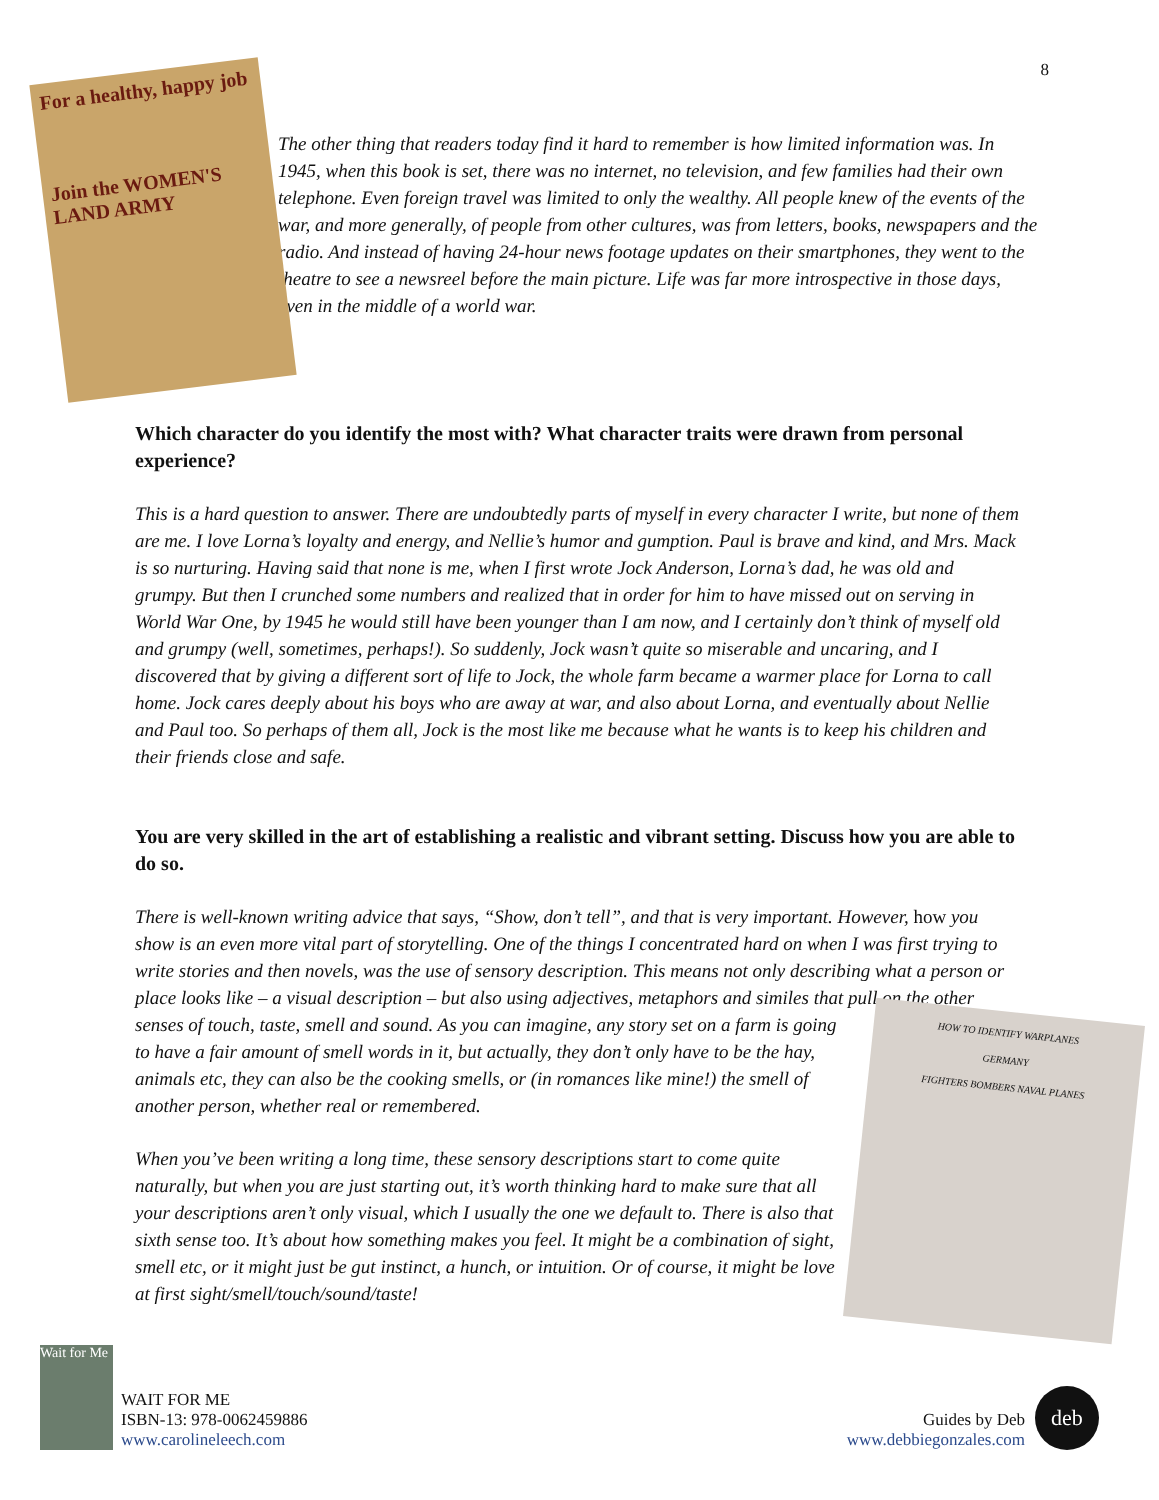8
For a healthy, happy job
Join the WOMEN'S LAND ARMY
The other thing that readers today find it hard to remember is how limited information was. In 1945, when this book is set, there was no internet, no television, and few families had their own telephone. Even foreign travel was limited to only the wealthy. All people knew of the events of the war, and more generally, of people from other cultures, was from letters, books, newspapers and the radio. And instead of having 24-hour news footage updates on their smartphones, they went to the theatre to see a newsreel before the main picture. Life was far more introspective in those days, even in the middle of a world war.
Which character do you identify the most with? What character traits were drawn from personal experience?
This is a hard question to answer. There are undoubtedly parts of myself in every character I write, but none of them are me. I love Lorna’s loyalty and energy, and Nellie’s humor and gumption. Paul is brave and kind, and Mrs. Mack is so nurturing. Having said that none is me, when I first wrote Jock Anderson, Lorna’s dad, he was old and grumpy. But then I crunched some numbers and realized that in order for him to have missed out on serving in World War One, by 1945 he would still have been younger than I am now, and I certainly don’t think of myself old and grumpy (well, sometimes, perhaps!). So suddenly, Jock wasn’t quite so miserable and uncaring, and I discovered that by giving a different sort of life to Jock, the whole farm became a warmer place for Lorna to call home. Jock cares deeply about his boys who are away at war, and also about Lorna, and eventually about Nellie and Paul too. So perhaps of them all, Jock is the most like me because what he wants is to keep his children and their friends close and safe.
You are very skilled in the art of establishing a realistic and vibrant setting. Discuss how you are able to do so.
There is well-known writing advice that says, “Show, don’t tell”, and that is very important. However, how you show is an even more vital part of storytelling. One of the things I concentrated hard on when I was first trying to write stories and then novels, was the use of sensory description. This means not only describing what a person or place looks like – a visual description – but also using adjectives, metaphors and similes that pull on the other senses of touch, taste, smell and sound. As you can imagine, any story HOW TO IDENTIFY WARPLANES
GERMANY
FIGHTERS BOMBERS NAVAL PLANES set on a farm is going to have a fair amount of smell words in it, but actually, they don’t only have to be the hay, animals etc, they can also be the cooking smells, or (in romances like mine!) the smell of another person, whether real or remembered.
When you’ve been writing a long time, these sensory descriptions start to come quite naturally, but when you are just starting out, it’s worth thinking hard to make sure that all your descriptions aren’t only visual, which I usually the one we default to. There is also that sixth sense too. It’s about how something makes you feel. It might be a combination of sight, smell etc, or it might just be gut instinct, a hunch, or intuition. Or of course, it might be love at first sight/smell/touch/sound/taste!
Wait for Me WAIT FOR ME
ISBN-13: 978-0062459886
www.carolineleech.com
Guides by Deb
www.debbiegonzales.com deb